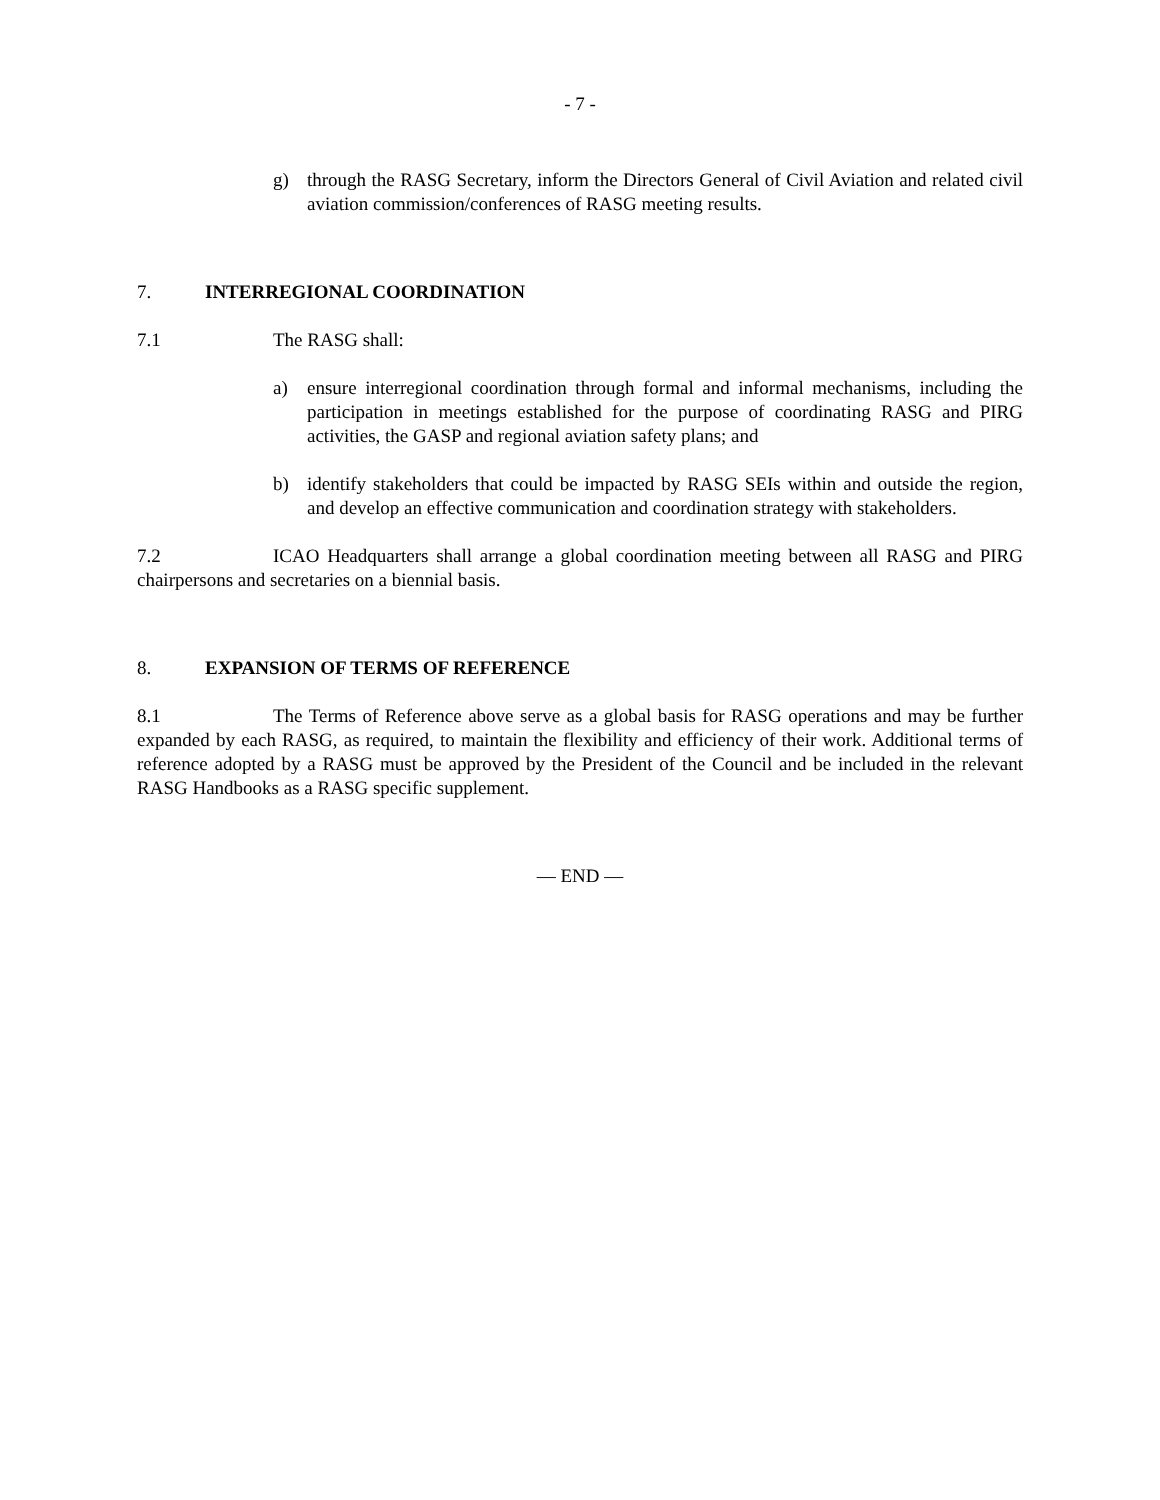- 7 -
g) through the RASG Secretary, inform the Directors General of Civil Aviation and related civil aviation commission/conferences of RASG meeting results.
7. INTERREGIONAL COORDINATION
7.1 The RASG shall:
a) ensure interregional coordination through formal and informal mechanisms, including the participation in meetings established for the purpose of coordinating RASG and PIRG activities, the GASP and regional aviation safety plans; and
b) identify stakeholders that could be impacted by RASG SEIs within and outside the region, and develop an effective communication and coordination strategy with stakeholders.
7.2 ICAO Headquarters shall arrange a global coordination meeting between all RASG and PIRG chairpersons and secretaries on a biennial basis.
8. EXPANSION OF TERMS OF REFERENCE
8.1 The Terms of Reference above serve as a global basis for RASG operations and may be further expanded by each RASG, as required, to maintain the flexibility and efficiency of their work. Additional terms of reference adopted by a RASG must be approved by the President of the Council and be included in the relevant RASG Handbooks as a RASG specific supplement.
— END —